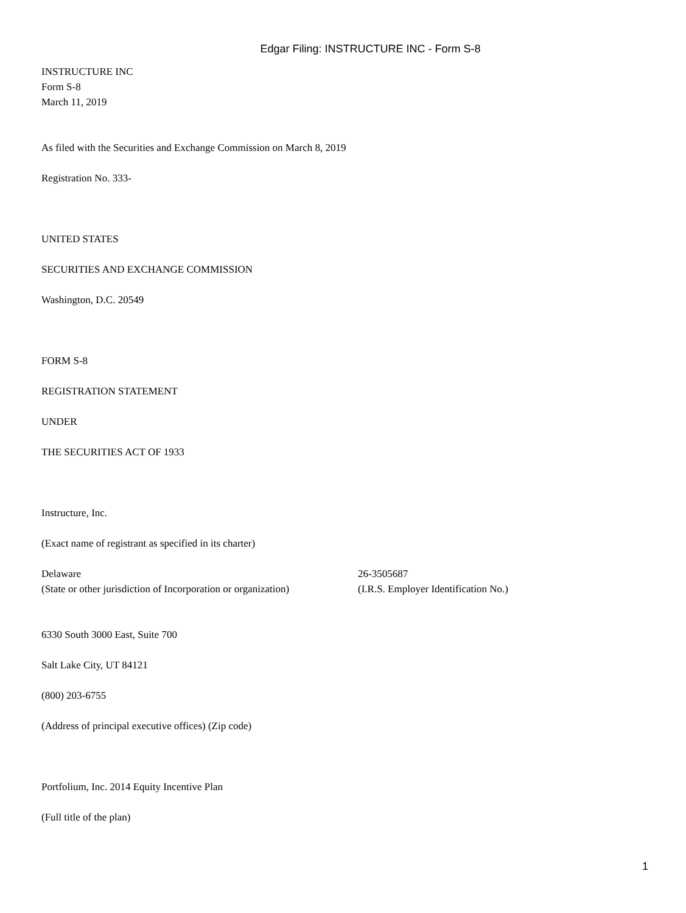Edgar Filing: INSTRUCTURE INC - Form S-8
INSTRUCTURE INC
Form S-8
March 11, 2019
As filed with the Securities and Exchange Commission on March 8, 2019
Registration No. 333-
UNITED STATES
SECURITIES AND EXCHANGE COMMISSION
Washington, D.C. 20549
FORM S-8
REGISTRATION STATEMENT
UNDER
THE SECURITIES ACT OF 1933
Instructure, Inc.
(Exact name of registrant as specified in its charter)
Delaware
(State or other jurisdiction of Incorporation or organization)
26-3505687
(I.R.S. Employer Identification No.)
6330 South 3000 East, Suite 700
Salt Lake City, UT 84121
(800) 203-6755
(Address of principal executive offices) (Zip code)
Portfolium, Inc. 2014 Equity Incentive Plan
(Full title of the plan)
1